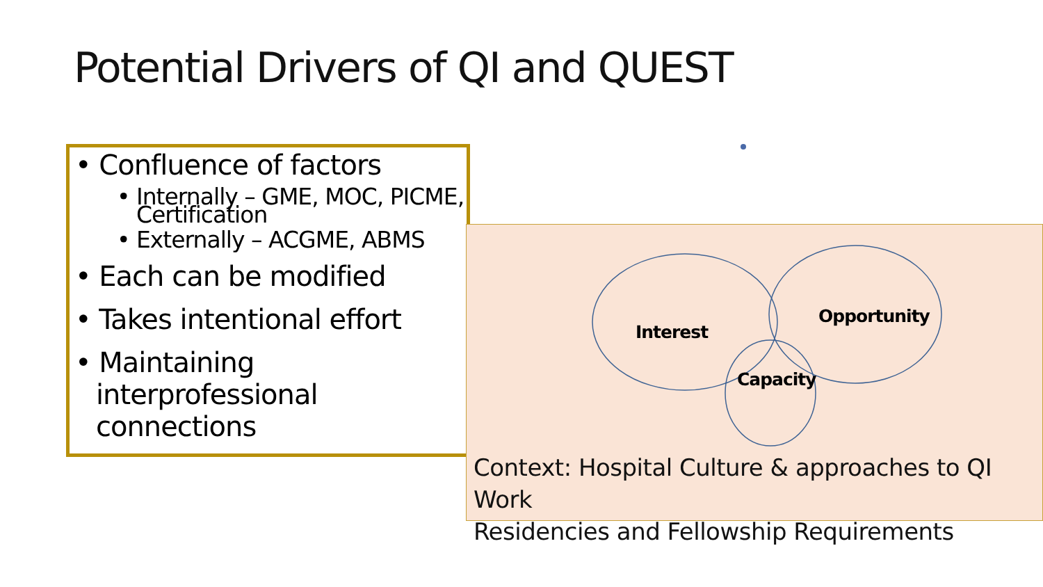Potential Drivers of QI and QUEST
• Confluence of factors
• Internally – GME, MOC, PICME, Certification
• Externally – ACGME, ABMS
• Each can be modified
• Takes intentional effort
• Maintaining interprofessional connections
Interest
Opportunity
Capacity
Context: Hospital Culture & approaches to QI Work
Residencies and Fellowship Requirements